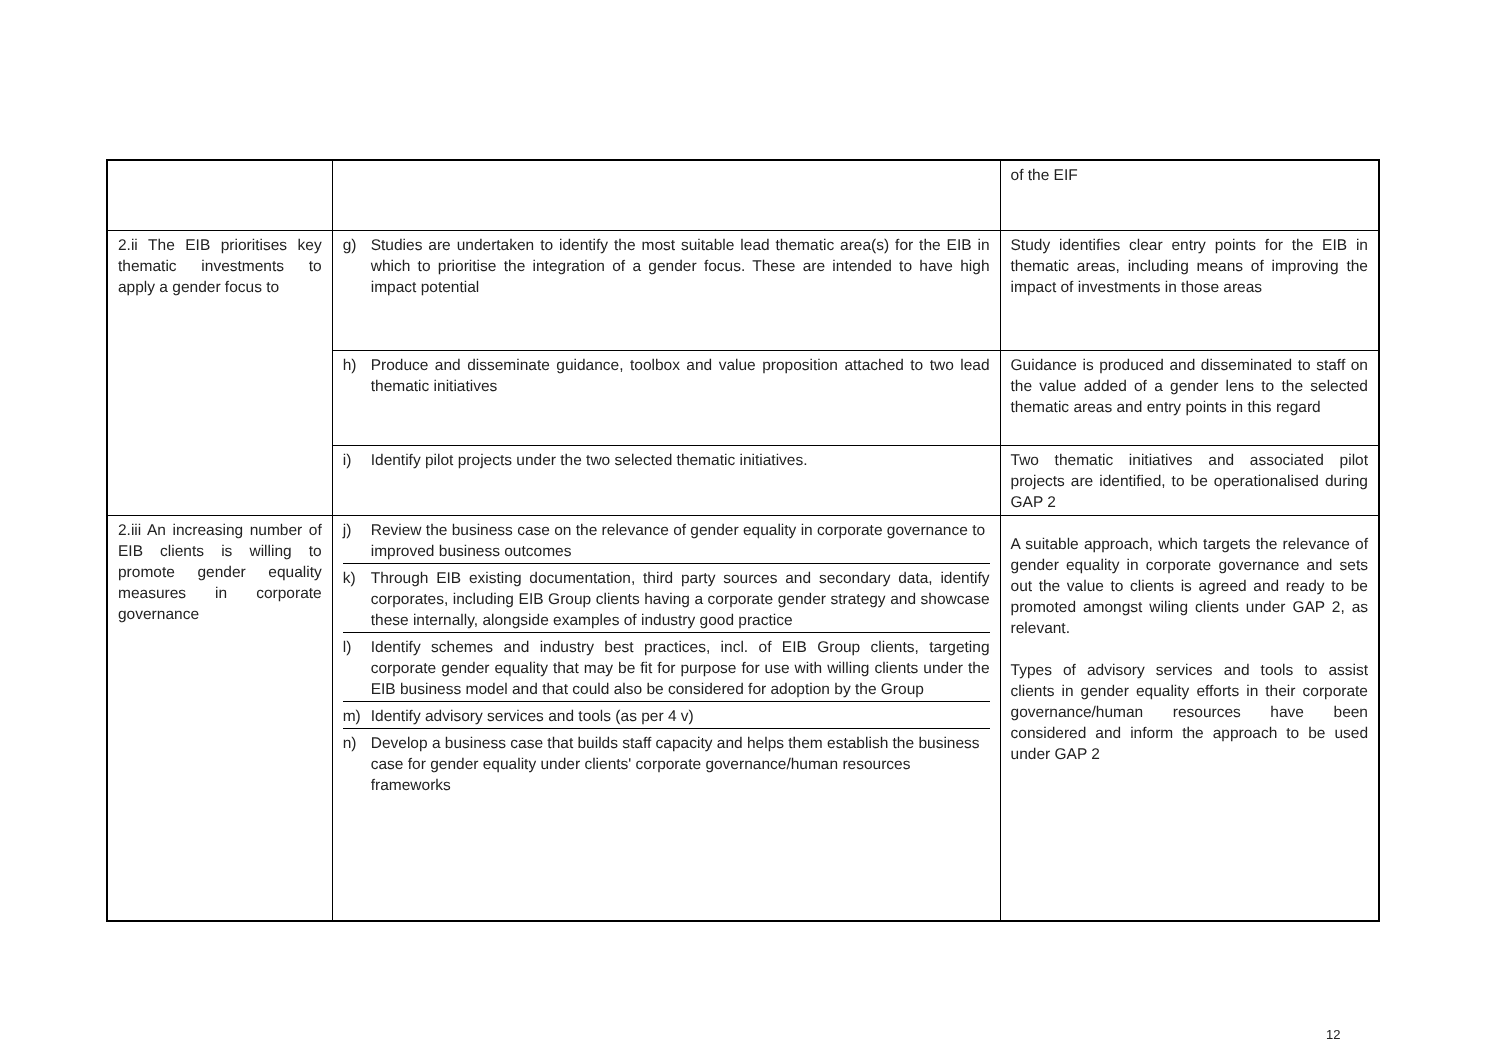| | | of the EIF |
| 2.ii The EIB prioritises key thematic investments to apply a gender focus to | g) Studies are undertaken to identify the most suitable lead thematic area(s) for the EIB in which to prioritise the integration of a gender focus. These are intended to have high impact potential | Study identifies clear entry points for the EIB in thematic areas, including means of improving the impact of investments in those areas |
| | h) Produce and disseminate guidance, toolbox and value proposition attached to two lead thematic initiatives | Guidance is produced and disseminated to staff on the value added of a gender lens to the selected thematic areas and entry points in this regard |
| | i) Identify pilot projects under the two selected thematic initiatives. | Two thematic initiatives and associated pilot projects are identified, to be operationalised during GAP 2 |
| 2.iii An increasing number of EIB clients is willing to promote gender equality measures in corporate governance | j) Review the business case on the relevance of gender equality in corporate governance to improved business outcomes k) Through EIB existing documentation, third party sources and secondary data, identify corporates, including EIB Group clients having a corporate gender strategy and showcase these internally, alongside examples of industry good practice l) Identify schemes and industry best practices, incl. of EIB Group clients, targeting corporate gender equality that may be fit for purpose for use with willing clients under the EIB business model and that could also be considered for adoption by the Group m) Identify advisory services and tools (as per 4 v) n) Develop a business case that builds staff capacity and helps them establish the business case for gender equality under clients' corporate governance/human resources frameworks | A suitable approach, which targets the relevance of gender equality in corporate governance and sets out the value to clients is agreed and ready to be promoted amongst wiling clients under GAP 2, as relevant. Types of advisory services and tools to assist clients in gender equality efforts in their corporate governance/human resources have been considered and inform the approach to be used under GAP 2 |
12